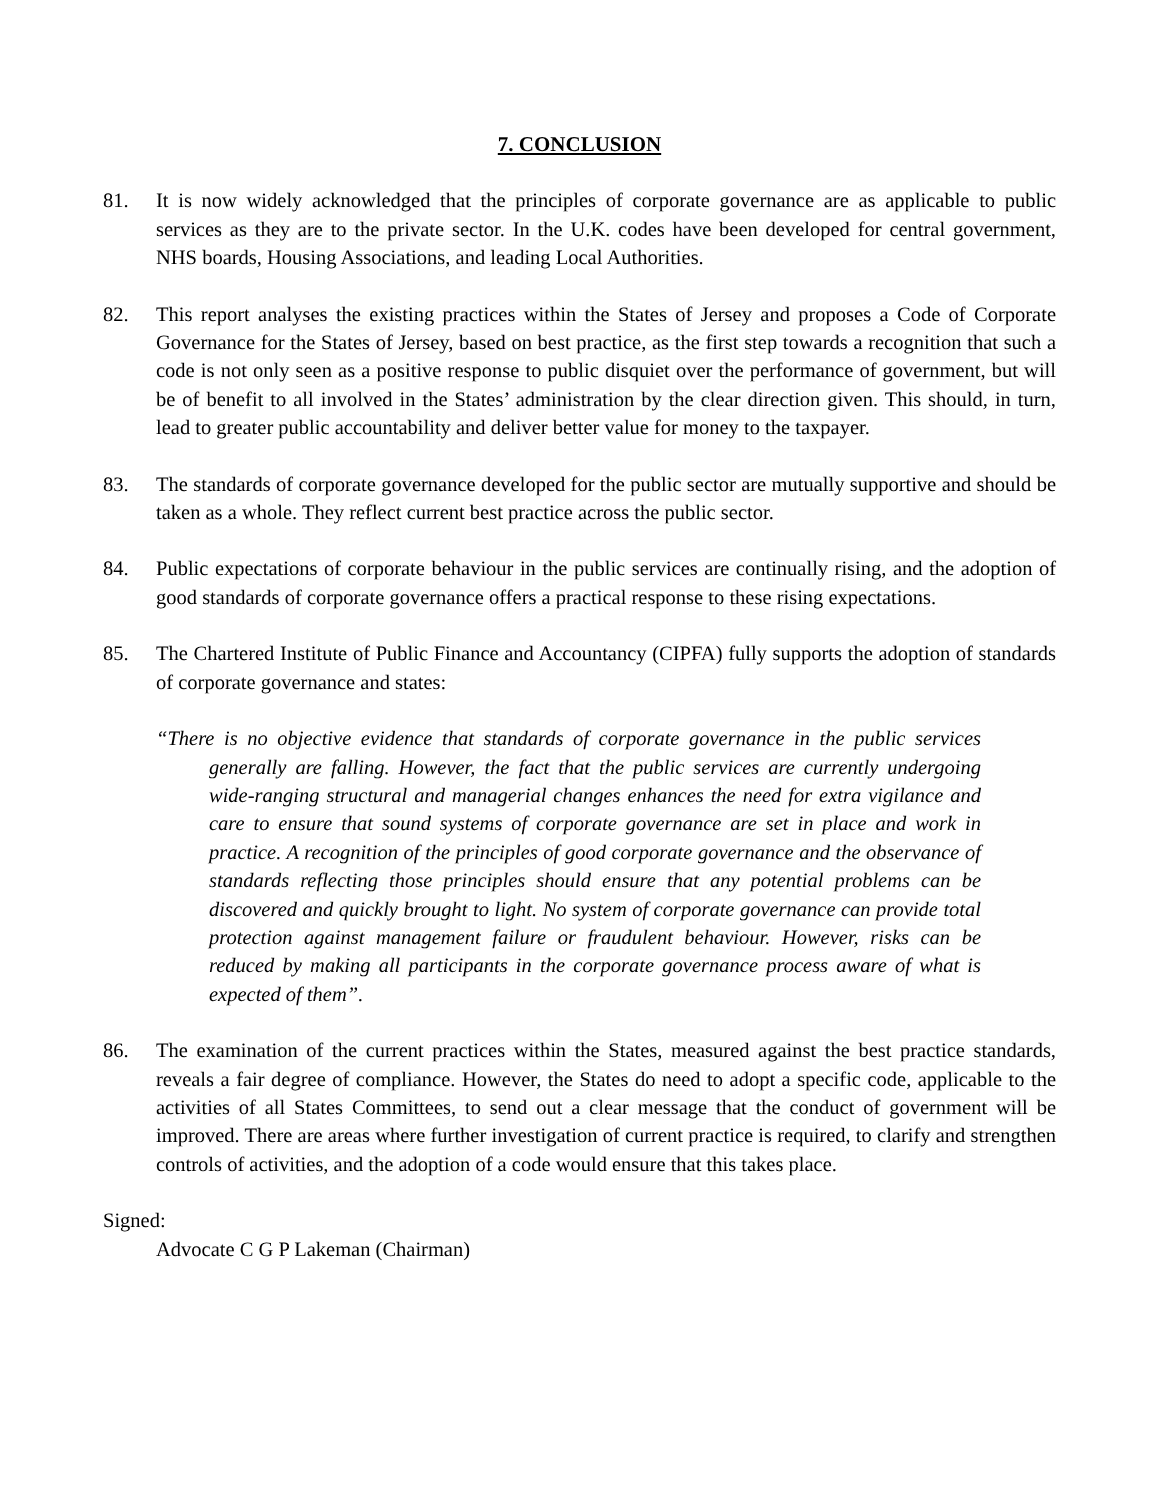7. CONCLUSION
81. It is now widely acknowledged that the principles of corporate governance are as applicable to public services as they are to the private sector. In the U.K. codes have been developed for central government, NHS boards, Housing Associations, and leading Local Authorities.
82. This report analyses the existing practices within the States of Jersey and proposes a Code of Corporate Governance for the States of Jersey, based on best practice, as the first step towards a recognition that such a code is not only seen as a positive response to public disquiet over the performance of government, but will be of benefit to all involved in the States’ administration by the clear direction given. This should, in turn, lead to greater public accountability and deliver better value for money to the taxpayer.
83. The standards of corporate governance developed for the public sector are mutually supportive and should be taken as a whole. They reflect current best practice across the public sector.
84. Public expectations of corporate behaviour in the public services are continually rising, and the adoption of good standards of corporate governance offers a practical response to these rising expectations.
85. The Chartered Institute of Public Finance and Accountancy (CIPFA) fully supports the adoption of standards of corporate governance and states:
“There is no objective evidence that standards of corporate governance in the public services generally are falling. However, the fact that the public services are currently undergoing wide-ranging structural and managerial changes enhances the need for extra vigilance and care to ensure that sound systems of corporate governance are set in place and work in practice. A recognition of the principles of good corporate governance and the observance of standards reflecting those principles should ensure that any potential problems can be discovered and quickly brought to light. No system of corporate governance can provide total protection against management failure or fraudulent behaviour. However, risks can be reduced by making all participants in the corporate governance process aware of what is expected of them”.
86. The examination of the current practices within the States, measured against the best practice standards, reveals a fair degree of compliance. However, the States do need to adopt a specific code, applicable to the activities of all States Committees, to send out a clear message that the conduct of government will be improved. There are areas where further investigation of current practice is required, to clarify and strengthen controls of activities, and the adoption of a code would ensure that this takes place.
Signed:
Advocate C G P Lakeman (Chairman)